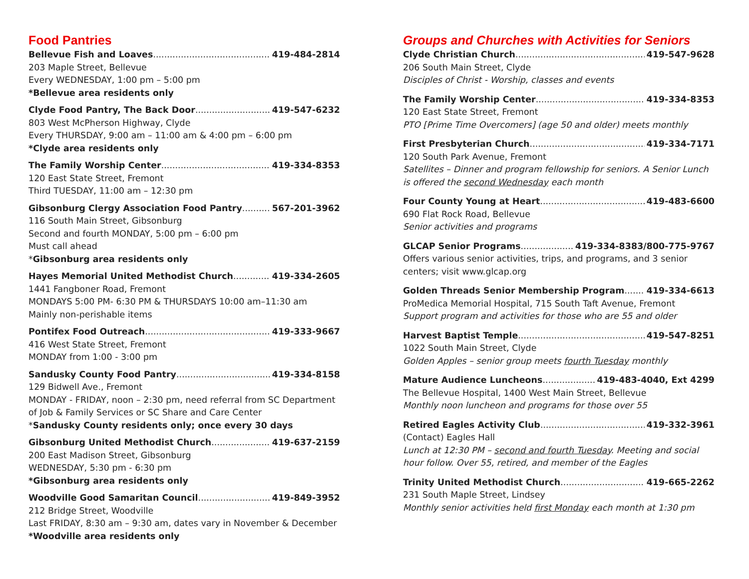Food Pantries
Bellevue Fish and Loaves 419-484-2814
203 Maple Street, Bellevue
Every WEDNESDAY, 1:00 pm – 5:00 pm
*Bellevue area residents only
Clyde Food Pantry, The Back Door 419-547-6232
803 West McPherson Highway, Clyde
Every THURSDAY, 9:00 am – 11:00 am & 4:00 pm – 6:00 pm
*Clyde area residents only
The Family Worship Center 419-334-8353
120 East State Street, Fremont
Third TUESDAY, 11:00 am – 12:30 pm
Gibsonburg Clergy Association Food Pantry 567-201-3962
116 South Main Street, Gibsonburg
Second and fourth MONDAY, 5:00 pm – 6:00 pm
Must call ahead
*Gibsonburg area residents only
Hayes Memorial United Methodist Church 419-334-2605
1441 Fangboner Road, Fremont
MONDAYS 5:00 PM- 6:30 PM & THURSDAYS 10:00 am–11:30 am
Mainly non-perishable items
Pontifex Food Outreach 419-333-9667
416 West State Street, Fremont
MONDAY from 1:00 - 3:00 pm
Sandusky County Food Pantry 419-334-8158
129 Bidwell Ave., Fremont
MONDAY - FRIDAY, noon – 2:30 pm, need referral from SC Department of Job & Family Services or SC Share and Care Center
*Sandusky County residents only; once every 30 days
Gibsonburg United Methodist Church 419-637-2159
200 East Madison Street, Gibsonburg
WEDNESDAY, 5:30 pm - 6:30 pm
*Gibsonburg area residents only
Woodville Good Samaritan Council 419-849-3952
212 Bridge Street, Woodville
Last FRIDAY, 8:30 am – 9:30 am, dates vary in November & December
*Woodville area residents only
Groups and Churches with Activities for Seniors
Clyde Christian Church 419-547-9628
206 South Main Street, Clyde
Disciples of Christ - Worship, classes and events
The Family Worship Center 419-334-8353
120 East State Street, Fremont
PTO [Prime Time Overcomers] (age 50 and older) meets monthly
First Presbyterian Church 419-334-7171
120 South Park Avenue, Fremont
Satellites – Dinner and program fellowship for seniors. A Senior Lunch is offered the second Wednesday each month
Four County Young at Heart 419-483-6600
690 Flat Rock Road, Bellevue
Senior activities and programs
GLCAP Senior Programs 419-334-8383/800-775-9767
Offers various senior activities, trips, and programs, and 3 senior centers; visit www.glcap.org
Golden Threads Senior Membership Program 419-334-6613
ProMedica Memorial Hospital, 715 South Taft Avenue, Fremont
Support program and activities for those who are 55 and older
Harvest Baptist Temple 419-547-8251
1022 South Main Street, Clyde
Golden Apples – senior group meets fourth Tuesday monthly
Mature Audience Luncheons 419-483-4040, Ext 4299
The Bellevue Hospital, 1400 West Main Street, Bellevue
Monthly noon luncheon and programs for those over 55
Retired Eagles Activity Club 419-332-3961
(Contact) Eagles Hall
Lunch at 12:30 PM – second and fourth Tuesday. Meeting and social hour follow. Over 55, retired, and member of the Eagles
Trinity United Methodist Church 419-665-2262
231 South Maple Street, Lindsey
Monthly senior activities held first Monday each month at 1:30 pm